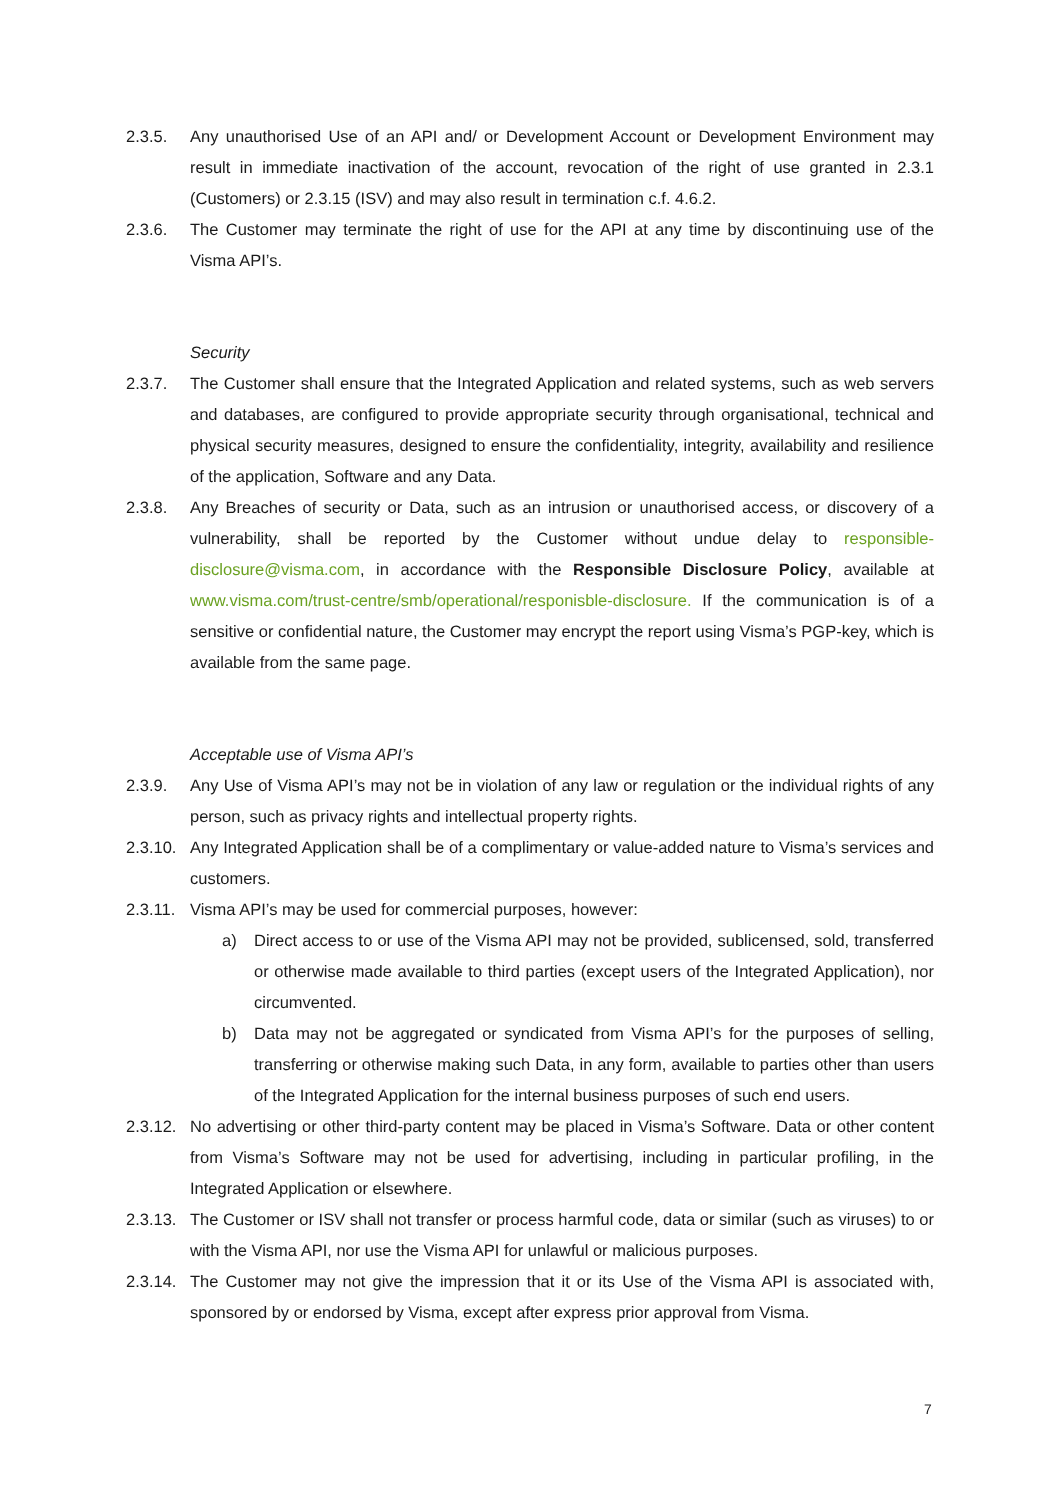2.3.5. Any unauthorised Use of an API and/ or Development Account or Development Environment may result in immediate inactivation of the account, revocation of the right of use granted in 2.3.1 (Customers) or 2.3.15 (ISV) and may also result in termination c.f. 4.6.2.
2.3.6. The Customer may terminate the right of use for the API at any time by discontinuing use of the Visma API’s.
Security
2.3.7. The Customer shall ensure that the Integrated Application and related systems, such as web servers and databases, are configured to provide appropriate security through organisational, technical and physical security measures, designed to ensure the confidentiality, integrity, availability and resilience of the application, Software and any Data.
2.3.8. Any Breaches of security or Data, such as an intrusion or unauthorised access, or discovery of a vulnerability, shall be reported by the Customer without undue delay to responsible-disclosure@visma.com, in accordance with the Responsible Disclosure Policy, available at www.visma.com/trust-centre/smb/operational/responisble-disclosure. If the communication is of a sensitive or confidential nature, the Customer may encrypt the report using Visma’s PGP-key, which is available from the same page.
Acceptable use of Visma API’s
2.3.9. Any Use of Visma API’s may not be in violation of any law or regulation or the individual rights of any person, such as privacy rights and intellectual property rights.
2.3.10.
Any Integrated Application shall be of a complimentary or value-added nature to Visma’s services and customers.
2.3.11.
Visma API’s may be used for commercial purposes, however:
a) Direct access to or use of the Visma API may not be provided, sublicensed, sold, transferred or otherwise made available to third parties (except users of the Integrated Application), nor circumvented.
b) Data may not be aggregated or syndicated from Visma API’s for the purposes of selling, transferring or otherwise making such Data, in any form, available to parties other than users of the Integrated Application for the internal business purposes of such end users.
2.3.12.
No advertising or other third-party content may be placed in Visma’s Software. Data or other content from Visma’s Software may not be used for advertising, including in particular profiling, in the Integrated Application or elsewhere.
2.3.13.
The Customer or ISV shall not transfer or process harmful code, data or similar (such as viruses) to or with the Visma API, nor use the Visma API for unlawful or malicious purposes.
2.3.14.
The Customer may not give the impression that it or its Use of the Visma API is associated with, sponsored by or endorsed by Visma, except after express prior approval from Visma.
7